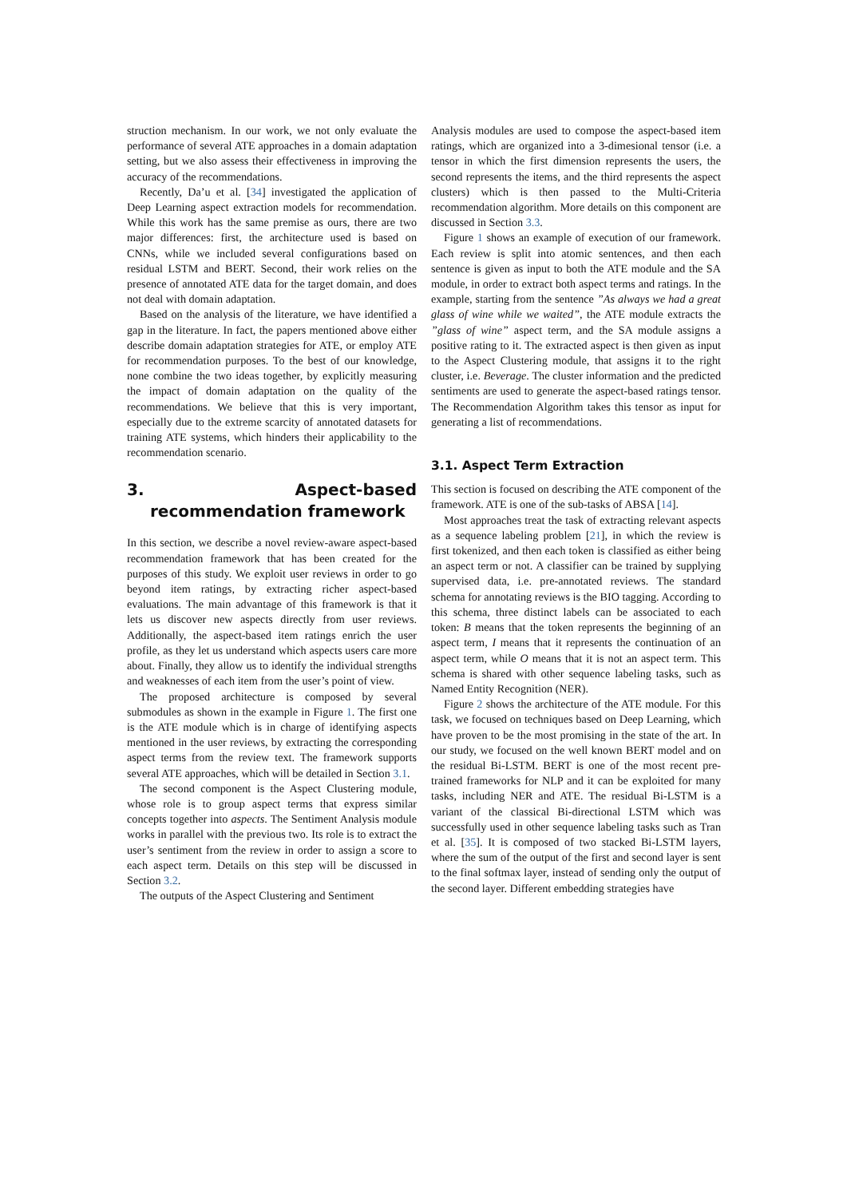struction mechanism. In our work, we not only evaluate the performance of several ATE approaches in a domain adaptation setting, but we also assess their effectiveness in improving the accuracy of the recommendations.
Recently, Da’u et al. [34] investigated the application of Deep Learning aspect extraction models for recommendation. While this work has the same premise as ours, there are two major differences: first, the architecture used is based on CNNs, while we included several configurations based on residual LSTM and BERT. Second, their work relies on the presence of annotated ATE data for the target domain, and does not deal with domain adaptation.
Based on the analysis of the literature, we have identified a gap in the literature. In fact, the papers mentioned above either describe domain adaptation strategies for ATE, or employ ATE for recommendation purposes. To the best of our knowledge, none combine the two ideas together, by explicitly measuring the impact of domain adaptation on the quality of the recommendations. We believe that this is very important, especially due to the extreme scarcity of annotated datasets for training ATE systems, which hinders their applicability to the recommendation scenario.
3. Aspect-based recommendation framework
In this section, we describe a novel review-aware aspect-based recommendation framework that has been created for the purposes of this study. We exploit user reviews in order to go beyond item ratings, by extracting richer aspect-based evaluations. The main advantage of this framework is that it lets us discover new aspects directly from user reviews. Additionally, the aspect-based item ratings enrich the user profile, as they let us understand which aspects users care more about. Finally, they allow us to identify the individual strengths and weaknesses of each item from the user’s point of view.
The proposed architecture is composed by several submodules as shown in the example in Figure 1. The first one is the ATE module which is in charge of identifying aspects mentioned in the user reviews, by extracting the corresponding aspect terms from the review text. The framework supports several ATE approaches, which will be detailed in Section 3.1.
The second component is the Aspect Clustering module, whose role is to group aspect terms that express similar concepts together into aspects. The Sentiment Analysis module works in parallel with the previous two. Its role is to extract the user’s sentiment from the review in order to assign a score to each aspect term. Details on this step will be discussed in Section 3.2.
The outputs of the Aspect Clustering and Sentiment
Analysis modules are used to compose the aspect-based item ratings, which are organized into a 3-dimesional tensor (i.e. a tensor in which the first dimension represents the users, the second represents the items, and the third represents the aspect clusters) which is then passed to the Multi-Criteria recommendation algorithm. More details on this component are discussed in Section 3.3.
Figure 1 shows an example of execution of our framework. Each review is split into atomic sentences, and then each sentence is given as input to both the ATE module and the SA module, in order to extract both aspect terms and ratings. In the example, starting from the sentence ”As always we had a great glass of wine while we waited”, the ATE module extracts the ”glass of wine” aspect term, and the SA module assigns a positive rating to it. The extracted aspect is then given as input to the Aspect Clustering module, that assigns it to the right cluster, i.e. Beverage. The cluster information and the predicted sentiments are used to generate the aspect-based ratings tensor. The Recommendation Algorithm takes this tensor as input for generating a list of recommendations.
3.1. Aspect Term Extraction
This section is focused on describing the ATE component of the framework. ATE is one of the sub-tasks of ABSA [14].
Most approaches treat the task of extracting relevant aspects as a sequence labeling problem [21], in which the review is first tokenized, and then each token is classified as either being an aspect term or not. A classifier can be trained by supplying supervised data, i.e. pre-annotated reviews. The standard schema for annotating reviews is the BIO tagging. According to this schema, three distinct labels can be associated to each token: B means that the token represents the beginning of an aspect term, I means that it represents the continuation of an aspect term, while O means that it is not an aspect term. This schema is shared with other sequence labeling tasks, such as Named Entity Recognition (NER).
Figure 2 shows the architecture of the ATE module. For this task, we focused on techniques based on Deep Learning, which have proven to be the most promising in the state of the art. In our study, we focused on the well known BERT model and on the residual Bi-LSTM. BERT is one of the most recent pre-trained frameworks for NLP and it can be exploited for many tasks, including NER and ATE. The residual Bi-LSTM is a variant of the classical Bi-directional LSTM which was successfully used in other sequence labeling tasks such as Tran et al. [35]. It is composed of two stacked Bi-LSTM layers, where the sum of the output of the first and second layer is sent to the final softmax layer, instead of sending only the output of the second layer. Different embedding strategies have